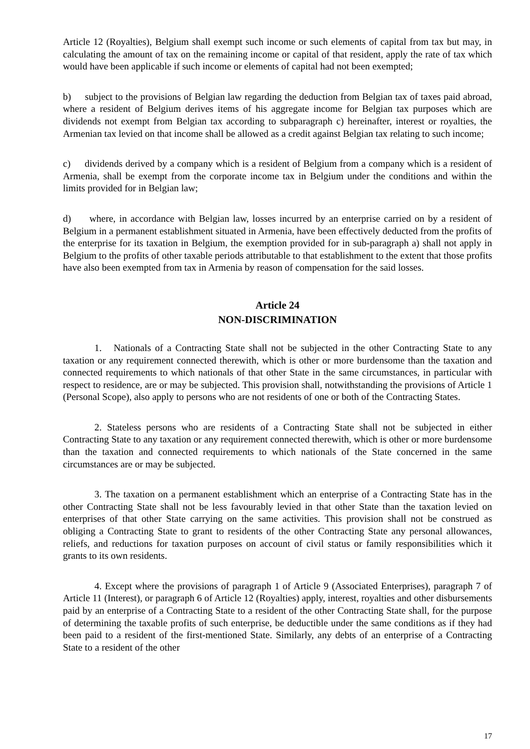Article 12 (Royalties), Belgium shall exempt such income or such elements of capital from tax but may, in calculating the amount of tax on the remaining income or capital of that resident, apply the rate of tax which would have been applicable if such income or elements of capital had not been exempted;
b) subject to the provisions of Belgian law regarding the deduction from Belgian tax of taxes paid abroad, where a resident of Belgium derives items of his aggregate income for Belgian tax purposes which are dividends not exempt from Belgian tax according to subparagraph c) hereinafter, interest or royalties, the Armenian tax levied on that income shall be allowed as a credit against Belgian tax relating to such income;
c) dividends derived by a company which is a resident of Belgium from a company which is a resident of Armenia, shall be exempt from the corporate income tax in Belgium under the conditions and within the limits provided for in Belgian law;
d) where, in accordance with Belgian law, losses incurred by an enterprise carried on by a resident of Belgium in a permanent establishment situated in Armenia, have been effectively deducted from the profits of the enterprise for its taxation in Belgium, the exemption provided for in sub-paragraph a) shall not apply in Belgium to the profits of other taxable periods attributable to that establishment to the extent that those profits have also been exempted from tax in Armenia by reason of compensation for the said losses.
Article 24
NON-DISCRIMINATION
1. Nationals of a Contracting State shall not be subjected in the other Contracting State to any taxation or any requirement connected therewith, which is other or more burdensome than the taxation and connected requirements to which nationals of that other State in the same circumstances, in particular with respect to residence, are or may be subjected. This provision shall, notwithstanding the provisions of Article 1 (Personal Scope), also apply to persons who are not residents of one or both of the Contracting States.
2. Stateless persons who are residents of a Contracting State shall not be subjected in either Contracting State to any taxation or any requirement connected therewith, which is other or more burdensome than the taxation and connected requirements to which nationals of the State concerned in the same circumstances are or may be subjected.
3. The taxation on a permanent establishment which an enterprise of a Contracting State has in the other Contracting State shall not be less favourably levied in that other State than the taxation levied on enterprises of that other State carrying on the same activities. This provision shall not be construed as obliging a Contracting State to grant to residents of the other Contracting State any personal allowances, reliefs, and reductions for taxation purposes on account of civil status or family responsibilities which it grants to its own residents.
4. Except where the provisions of paragraph 1 of Article 9 (Associated Enterprises), paragraph 7 of Article 11 (Interest), or paragraph 6 of Article 12 (Royalties) apply, interest, royalties and other disbursements paid by an enterprise of a Contracting State to a resident of the other Contracting State shall, for the purpose of determining the taxable profits of such enterprise, be deductible under the same conditions as if they had been paid to a resident of the first-mentioned State. Similarly, any debts of an enterprise of a Contracting State to a resident of the other
17